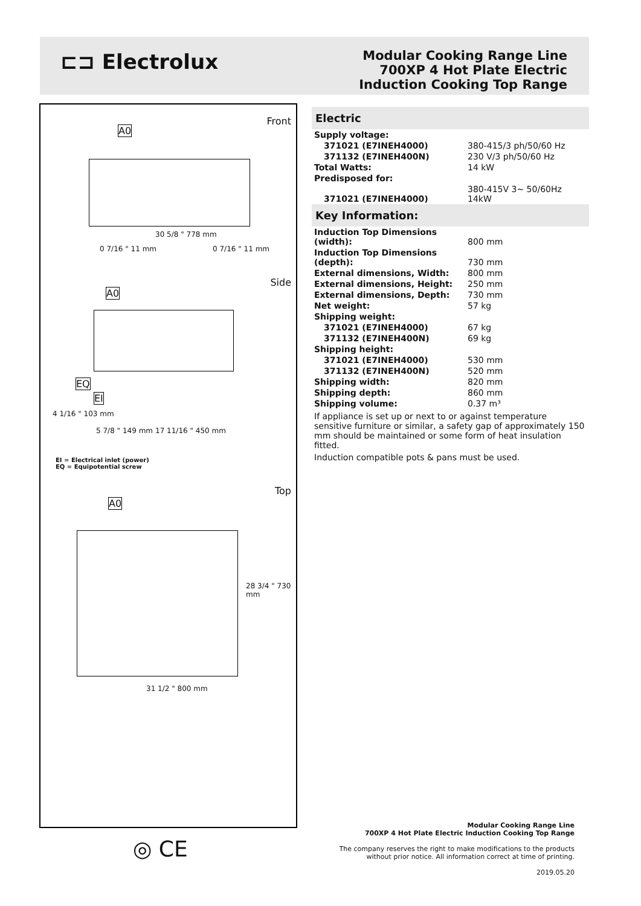⊏⊐ Electrolux
Modular Cooking Range Line
700XP 4 Hot Plate Electric
Induction Cooking Top Range
Front
A0
30 5/8 " 778 mm
0 7/16 " 11 mm 0 7/16 " 11 mm
Side
A0
EQ
EI
4 1/16 " 103 mm
5 7/8 " 149 mm 17 11/16 " 450 mm
EI = Electrical inlet (power)
EQ = Equipotential screw
Top
A0
31 1/2 " 800 mm
28 3/4 " 730 mm
◎ CE
Electric
| Supply voltage: | |
| 371021 (E7INEH4000) | 380-415/3 ph/50/60 Hz |
| 371132 (E7INEH400N) | 230 V/3 ph/50/60 Hz |
| Total Watts: | 14 kW |
| Predisposed for: | |
| 371021 (E7INEH4000) | 380-415V 3~ 50/60Hz 14kW |
Key Information:
| Induction Top Dimensions (width): | 800 mm |
| Induction Top Dimensions (depth): | 730 mm |
| External dimensions, Width: | 800 mm |
| External dimensions, Height: | 250 mm |
| External dimensions, Depth: | 730 mm |
| Net weight: | 57 kg |
| Shipping weight: | |
| 371021 (E7INEH4000) | 67 kg |
| 371132 (E7INEH400N) | 69 kg |
| Shipping height: | |
| 371021 (E7INEH4000) | 530 mm |
| 371132 (E7INEH400N) | 520 mm |
| Shipping width: | 820 mm |
| Shipping depth: | 860 mm |
| Shipping volume: | 0.37 m³ |
If appliance is set up or next to or against temperature sensitive furniture or similar, a safety gap of approximately 150 mm should be maintained or some form of heat insulation fitted.
Induction compatible pots & pans must be used.
Modular Cooking Range Line
700XP 4 Hot Plate Electric Induction Cooking Top Range
The company reserves the right to make modifications to the products
without prior notice. All information correct at time of printing.
2019.05.20